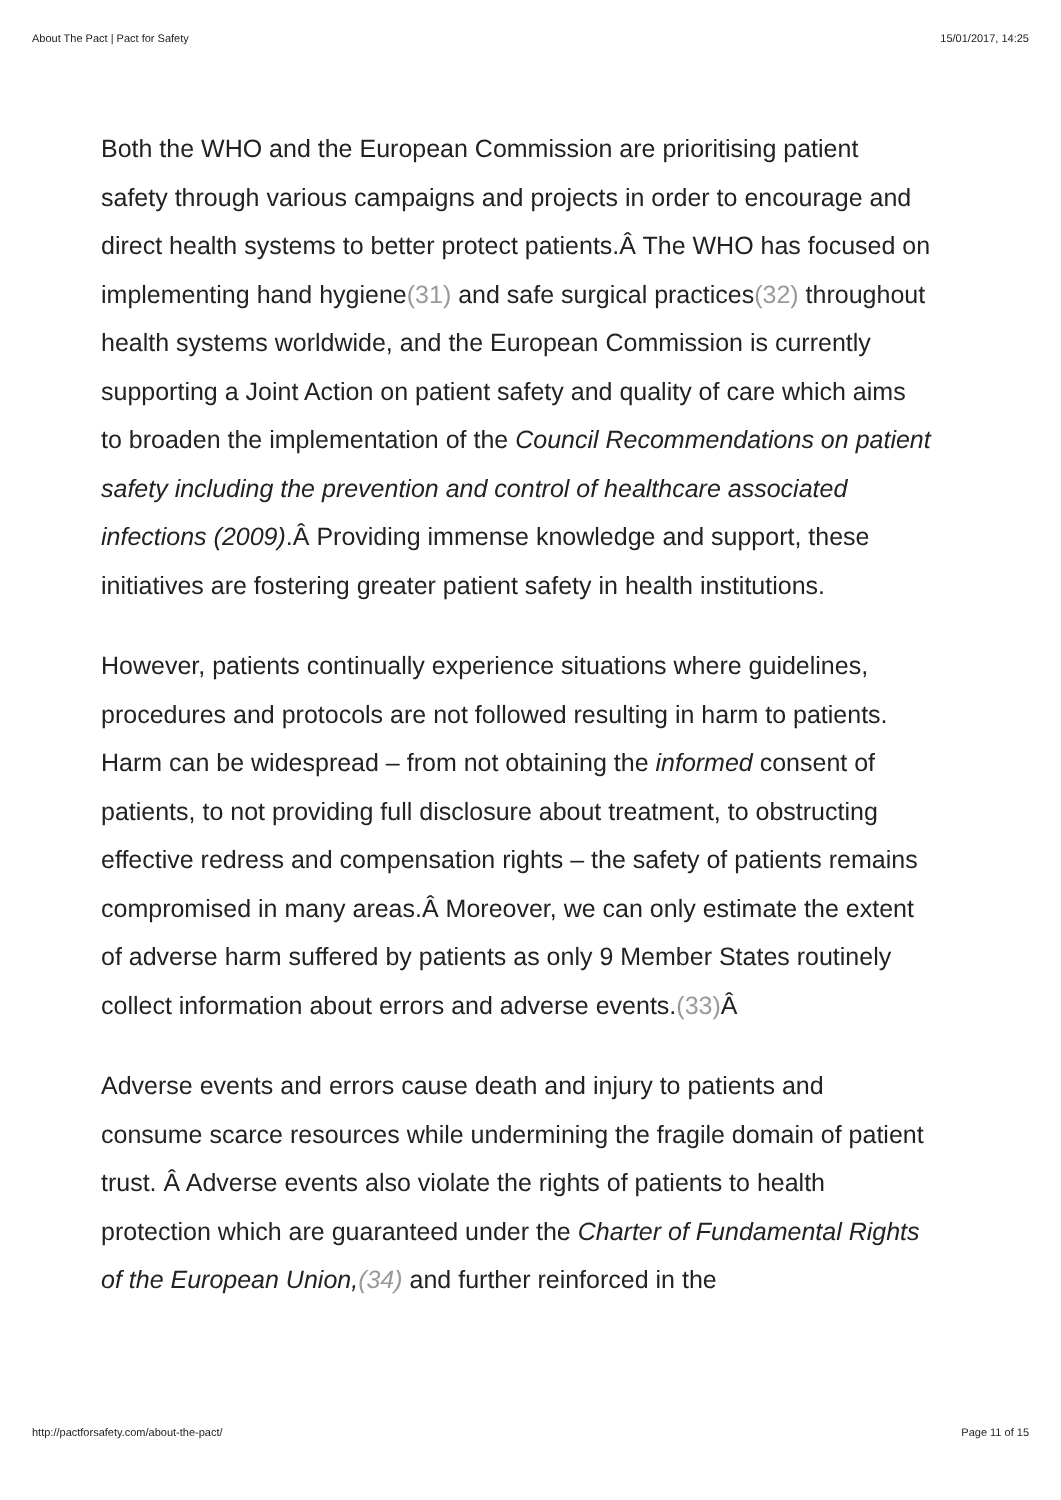About The Pact | Pact for Safety 15/01/2017, 14:25
Both the WHO and the European Commission are prioritising patient safety through various campaigns and projects in order to encourage and direct health systems to better protect patients.Â The WHO has focused on implementing hand hygiene(31) and safe surgical prac­tices(32) throughout health systems worldwide, and the European Commission is currently supporting a Joint Action on patient safety and quality of care which aims to broaden the implementation of the Council Recommendations on patient safety including the prevention and control of healthcare associated infections (2009).Â Providing immense knowledge and support, these initiatives are fostering greater patient safety in health institutions.
However, patients continually experience situations where guidelines, procedures and protocols are not followed resulting in harm to pa­tients. Harm can be widespread – from not obtaining the informed consent of patients, to not providing full disclosure about treatment, to obstructing effective redress and compensation rights – the safety of patients remains compromised in many areas.Â Moreover, we can only estimate the extent of adverse harm suffered by patients as only 9 Member States routinely collect information about errors and ad­verse events.(33) Â
Adverse events and errors cause death and injury to patients and consume scarce resources while undermining the fragile domain of patient trust. Â Adverse events also violate the rights of patients to health protection which are guaranteed under the Charter of Funda­mental Rights of the European Union,(34) and further reinforced in the
http://pactforsafety.com/about-the-pact/ Page 11 of 15